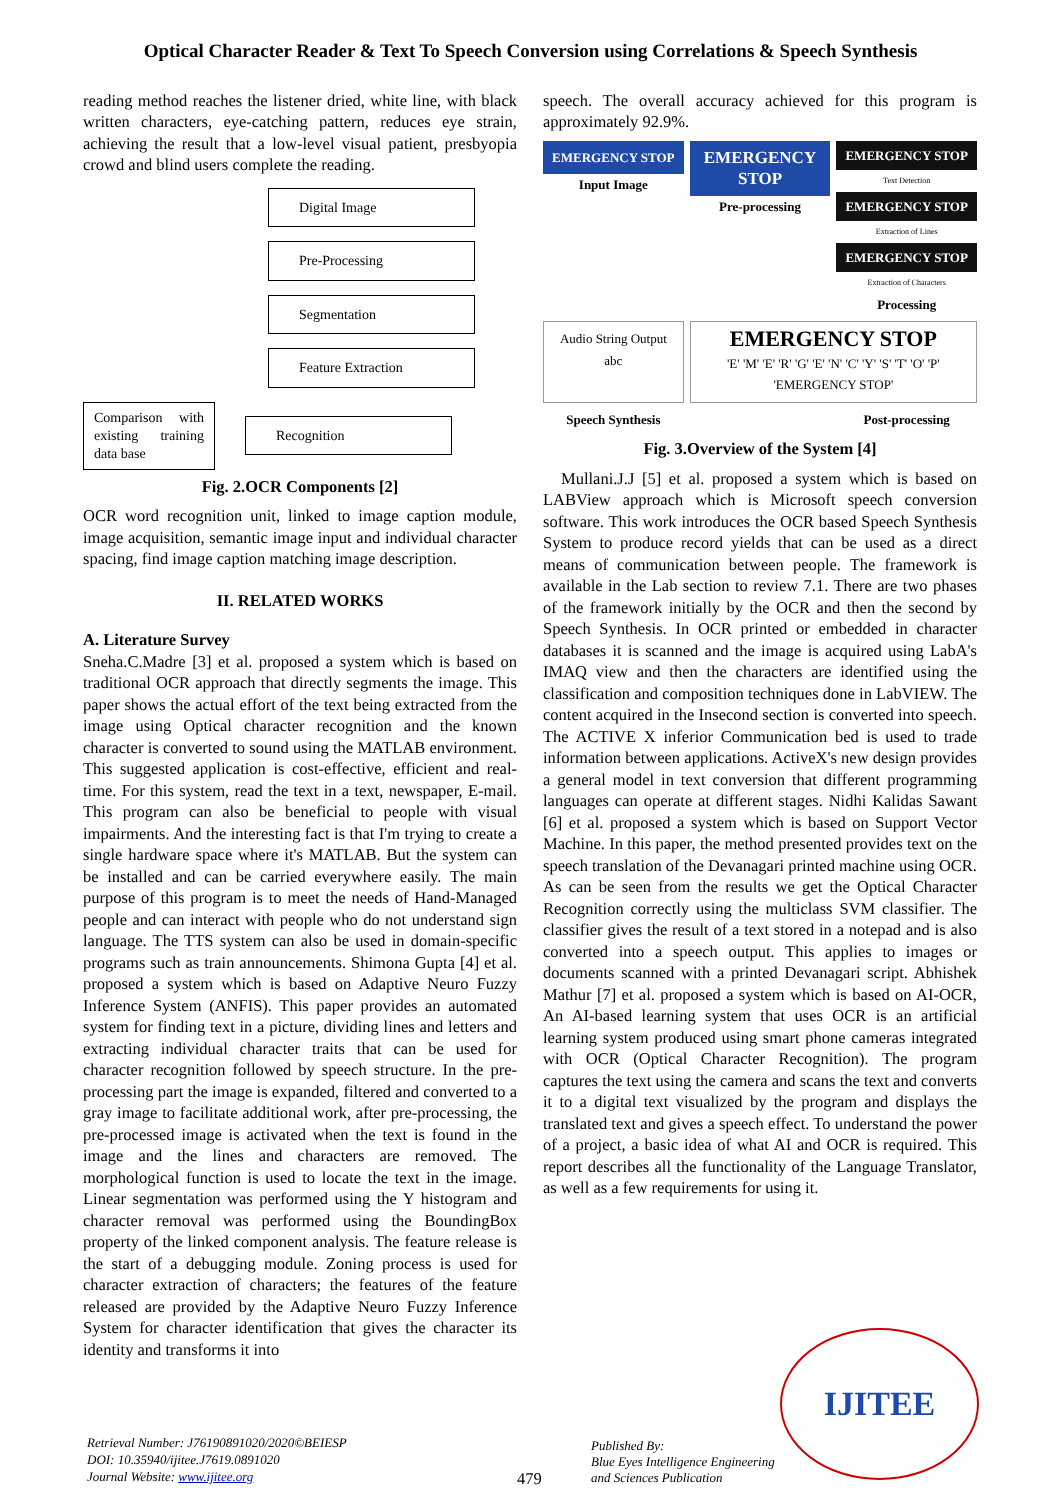Optical Character Reader & Text To Speech Conversion using Correlations & Speech Synthesis
reading method reaches the listener dried, white line, with black written characters, eye-catching pattern, reduces eye strain, achieving the result that a low-level visual patient, presbyopia crowd and blind users complete the reading.
Digital Image
Pre-Processing
Segmentation
Feature Extraction
Comparison with existing training data base
Recognition
Fig. 2.OCR Components [2]
OCR word recognition unit, linked to image caption module, image acquisition, semantic image input and individual character spacing, find image caption matching image description.
II. RELATED WORKS
A. Literature Survey
Sneha.C.Madre [3] et al. proposed a system which is based on traditional OCR approach that directly segments the image. This paper shows the actual effort of the text being extracted from the image using Optical character recognition and the known character is converted to sound using the MATLAB environment. This suggested application is cost-effective, efficient and real-time. For this system, read the text in a text, newspaper, E-mail. This program can also be beneficial to people with visual impairments. And the interesting fact is that I'm trying to create a single hardware space where it's MATLAB. But the system can be installed and can be carried everywhere easily. The main purpose of this program is to meet the needs of Hand-Managed people and can interact with people who do not understand sign language. The TTS system can also be used in domain-specific programs such as train announcements. Shimona Gupta [4] et al. proposed a system which is based on Adaptive Neuro Fuzzy Inference System (ANFIS). This paper provides an automated system for finding text in a picture, dividing lines and letters and extracting individual character traits that can be used for character recognition followed by speech structure. In the pre-processing part the image is expanded, filtered and converted to a gray image to facilitate additional work, after pre-processing, the pre-processed image is activated when the text is found in the image and the lines and characters are removed. The morphological function is used to locate the text in the image. Linear segmentation was performed using the Y histogram and character removal was performed using the BoundingBox property of the linked component analysis. The feature release is the start of a debugging module. Zoning process is used for character extraction of characters; the features of the feature released are provided by the Adaptive Neuro Fuzzy Inference System for character identification that gives the character its identity and transforms it into
speech. The overall accuracy achieved for this program is approximately 92.9%.
EMERGENCY STOP
Input Image
EMERGENCY STOP
Pre-processing
EMERGENCY STOP
Text Detection
EMERGENCY STOP
Extraction of Lines
EMERGENCY STOP
Extraction of Characters
Processing
Audio String Output
abc
EMERGENCY STOP
'E' 'M' 'E' 'R' 'G' 'E' 'N' 'C' 'Y' 'S' 'T' 'O' 'P'
'EMERGENCY STOP'
Speech Synthesis
Post-processing
Fig. 3.Overview of the System [4]
Mullani.J.J [5] et al. proposed a system which is based on LABView approach which is Microsoft speech conversion software. This work introduces the OCR based Speech Synthesis System to produce record yields that can be used as a direct means of communication between people. The framework is available in the Lab section to review 7.1. There are two phases of the framework initially by the OCR and then the second by Speech Synthesis. In OCR printed or embedded in character databases it is scanned and the image is acquired using LabA's IMAQ view and then the characters are identified using the classification and composition techniques done in LabVIEW. The content acquired in the Insecond section is converted into speech. The ACTIVE X inferior Communication bed is used to trade information between applications. ActiveX's new design provides a general model in text conversion that different programming languages can operate at different stages. Nidhi Kalidas Sawant [6] et al. proposed a system which is based on Support Vector Machine. In this paper, the method presented provides text on the speech translation of the Devanagari printed machine using OCR. As can be seen from the results we get the Optical Character Recognition correctly using the multiclass SVM classifier. The classifier gives the result of a text stored in a notepad and is also converted into a speech output. This applies to images or documents scanned with a printed Devanagari script. Abhishek Mathur [7] et al. proposed a system which is based on AI-OCR, An AI-based learning system that uses OCR is an artificial learning system produced using smart phone cameras integrated with OCR (Optical Character Recognition). The program captures the text using the camera and scans the text and converts it to a digital text visualized by the program and displays the translated text and gives a speech effect. To understand the power of a project, a basic idea of what AI and OCR is required. This report describes all the functionality of the Language Translator, as well as a few requirements for using it.
Retrieval Number: J76190891020/2020©BEIESP
DOI: 10.35940/ijitee.J7619.0891020
Journal Website: www.ijitee.org
479
Published By:
Blue Eyes Intelligence Engineering
and Sciences Publication
IJITEE